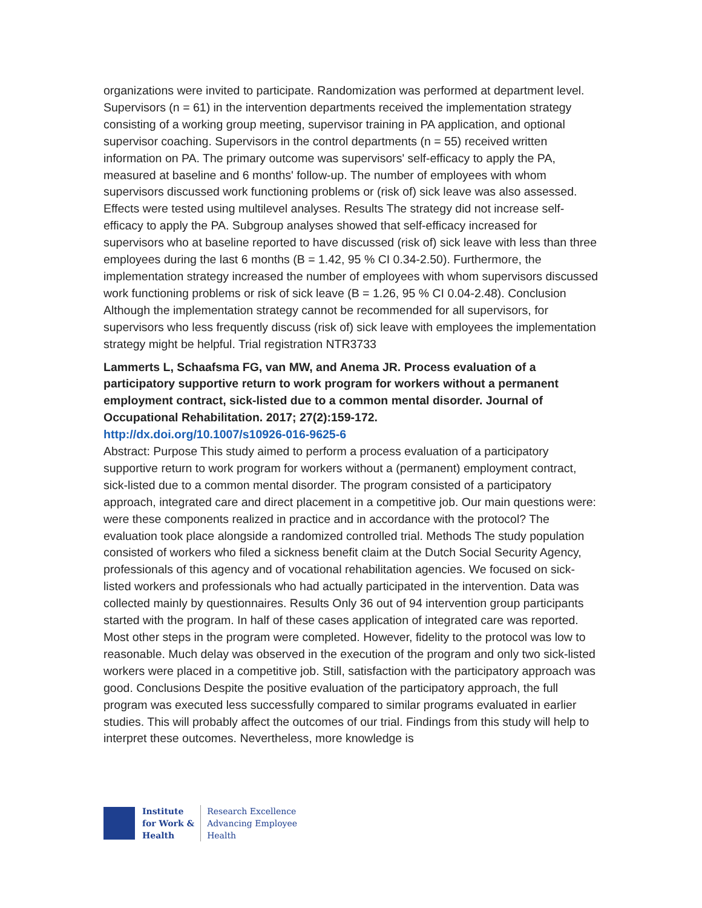organizations were invited to participate. Randomization was performed at department level. Supervisors (n = 61) in the intervention departments received the implementation strategy consisting of a working group meeting, supervisor training in PA application, and optional supervisor coaching. Supervisors in the control departments (n = 55) received written information on PA. The primary outcome was supervisors' self-efficacy to apply the PA, measured at baseline and 6 months' follow-up. The number of employees with whom supervisors discussed work functioning problems or (risk of) sick leave was also assessed. Effects were tested using multilevel analyses. Results The strategy did not increase self-efficacy to apply the PA. Subgroup analyses showed that self-efficacy increased for supervisors who at baseline reported to have discussed (risk of) sick leave with less than three employees during the last 6 months (B = 1.42, 95 % CI 0.34-2.50). Furthermore, the implementation strategy increased the number of employees with whom supervisors discussed work functioning problems or risk of sick leave (B = 1.26, 95 % CI 0.04-2.48). Conclusion Although the implementation strategy cannot be recommended for all supervisors, for supervisors who less frequently discuss (risk of) sick leave with employees the implementation strategy might be helpful. Trial registration NTR3733
Lammerts L, Schaafsma FG, van MW, and Anema JR. Process evaluation of a participatory supportive return to work program for workers without a permanent employment contract, sick-listed due to a common mental disorder. Journal of Occupational Rehabilitation. 2017; 27(2):159-172.
http://dx.doi.org/10.1007/s10926-016-9625-6
Abstract: Purpose This study aimed to perform a process evaluation of a participatory supportive return to work program for workers without a (permanent) employment contract, sick-listed due to a common mental disorder. The program consisted of a participatory approach, integrated care and direct placement in a competitive job. Our main questions were: were these components realized in practice and in accordance with the protocol? The evaluation took place alongside a randomized controlled trial. Methods The study population consisted of workers who filed a sickness benefit claim at the Dutch Social Security Agency, professionals of this agency and of vocational rehabilitation agencies. We focused on sick-listed workers and professionals who had actually participated in the intervention. Data was collected mainly by questionnaires. Results Only 36 out of 94 intervention group participants started with the program. In half of these cases application of integrated care was reported. Most other steps in the program were completed. However, fidelity to the protocol was low to reasonable. Much delay was observed in the execution of the program and only two sick-listed workers were placed in a competitive job. Still, satisfaction with the participatory approach was good. Conclusions Despite the positive evaluation of the participatory approach, the full program was executed less successfully compared to similar programs evaluated in earlier studies. This will probably affect the outcomes of our trial. Findings from this study will help to interpret these outcomes. Nevertheless, more knowledge is
Institute
for Work &
Health
Research Excellence
Advancing Employee
Health